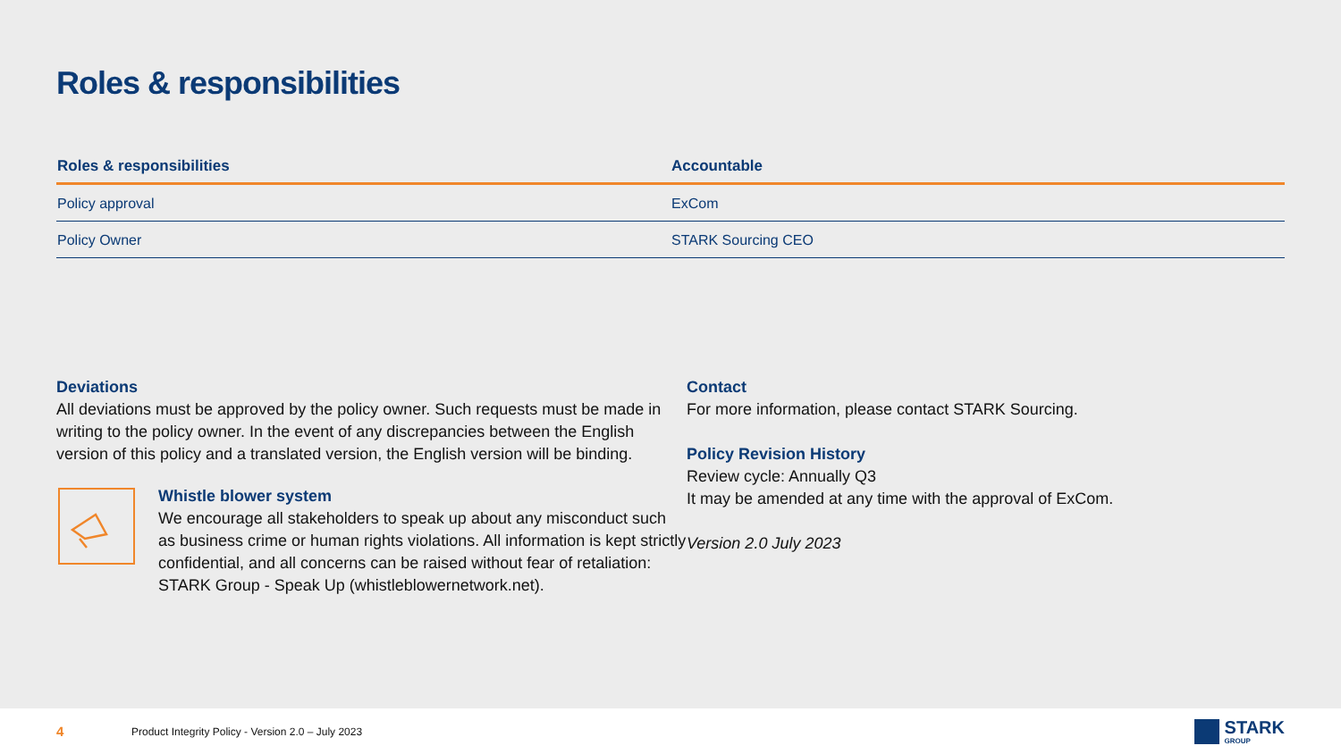Roles & responsibilities
| Roles & responsibilities | Accountable |
| --- | --- |
| Policy approval | ExCom |
| Policy Owner | STARK Sourcing CEO |
Deviations
All deviations must be approved by the policy owner. Such requests must be made in writing to the policy owner. In the event of any discrepancies between the English version of this policy and a translated version, the English version will be binding.
Whistle blower system
We encourage all stakeholders to speak up about any misconduct such as business crime or human rights violations. All information is kept strictly confidential, and all concerns can be raised without fear of retaliation: STARK Group - Speak Up (whistleblowernetwork.net).
Contact
For more information, please contact STARK Sourcing.
Policy Revision History
Review cycle: Annually Q3
It may be amended at any time with the approval of ExCom.
Version 2.0 July 2023
4 Product Integrity Policy - Version 2.0 – July 2023
STARK
GROUP